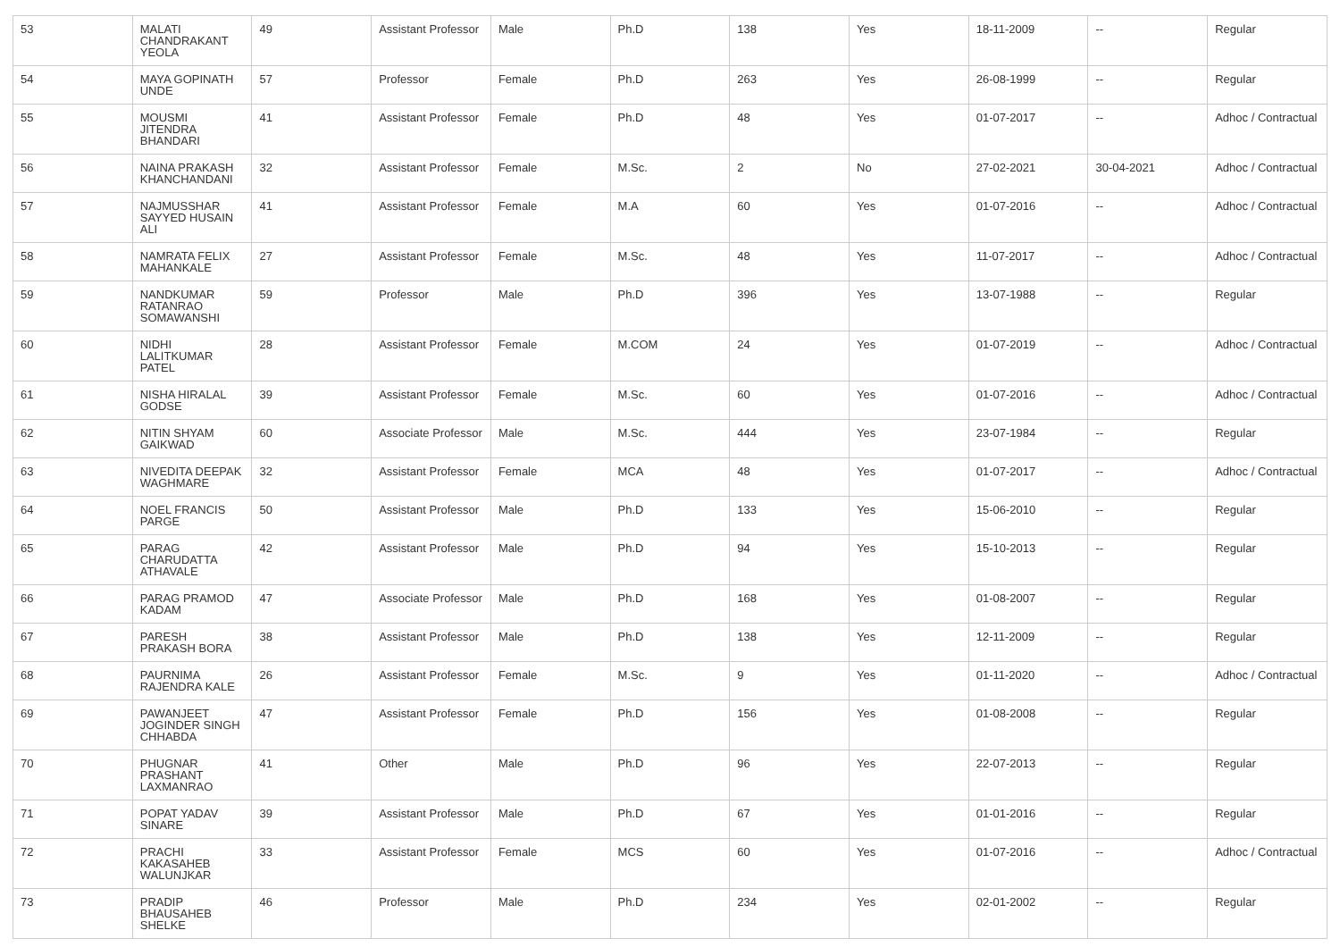| 53 | MALATI CHANDRAKANT YEOLA | 49 | Assistant Professor | Male | Ph.D | 138 | Yes | 18-11-2009 | -- | Regular |
| 54 | MAYA GOPINATH UNDE | 57 | Professor | Female | Ph.D | 263 | Yes | 26-08-1999 | -- | Regular |
| 55 | MOUSMI JITENDRA BHANDARI | 41 | Assistant Professor | Female | Ph.D | 48 | Yes | 01-07-2017 | -- | Adhoc / Contractual |
| 56 | NAINA PRAKASH KHANCHANDANI | 32 | Assistant Professor | Female | M.Sc. | 2 | No | 27-02-2021 | 30-04-2021 | Adhoc / Contractual |
| 57 | NAJMUSSHAR SAYYED HUSAIN ALI | 41 | Assistant Professor | Female | M.A | 60 | Yes | 01-07-2016 | -- | Adhoc / Contractual |
| 58 | NAMRATA FELIX MAHANKALE | 27 | Assistant Professor | Female | M.Sc. | 48 | Yes | 11-07-2017 | -- | Adhoc / Contractual |
| 59 | NANDKUMAR RATANRAO SOMAWANSHI | 59 | Professor | Male | Ph.D | 396 | Yes | 13-07-1988 | -- | Regular |
| 60 | NIDHI LALITKUMAR PATEL | 28 | Assistant Professor | Female | M.COM | 24 | Yes | 01-07-2019 | -- | Adhoc / Contractual |
| 61 | NISHA HIRALAL GODSE | 39 | Assistant Professor | Female | M.Sc. | 60 | Yes | 01-07-2016 | -- | Adhoc / Contractual |
| 62 | NITIN SHYAM GAIKWAD | 60 | Associate Professor | Male | M.Sc. | 444 | Yes | 23-07-1984 | -- | Regular |
| 63 | NIVEDITA DEEPAK WAGHMARE | 32 | Assistant Professor | Female | MCA | 48 | Yes | 01-07-2017 | -- | Adhoc / Contractual |
| 64 | NOEL FRANCIS PARGE | 50 | Assistant Professor | Male | Ph.D | 133 | Yes | 15-06-2010 | -- | Regular |
| 65 | PARAG CHARUDATTA ATHAVALE | 42 | Assistant Professor | Male | Ph.D | 94 | Yes | 15-10-2013 | -- | Regular |
| 66 | PARAG PRAMOD KADAM | 47 | Associate Professor | Male | Ph.D | 168 | Yes | 01-08-2007 | -- | Regular |
| 67 | PARESH PRAKASH BORA | 38 | Assistant Professor | Male | Ph.D | 138 | Yes | 12-11-2009 | -- | Regular |
| 68 | PAURNIMA RAJENDRA KALE | 26 | Assistant Professor | Female | M.Sc. | 9 | Yes | 01-11-2020 | -- | Adhoc / Contractual |
| 69 | PAWANJEET JOGINDER SINGH CHHABDA | 47 | Assistant Professor | Female | Ph.D | 156 | Yes | 01-08-2008 | -- | Regular |
| 70 | PHUGNAR PRASHANT LAXMANRAO | 41 | Other | Male | Ph.D | 96 | Yes | 22-07-2013 | -- | Regular |
| 71 | POPAT YADAV SINARE | 39 | Assistant Professor | Male | Ph.D | 67 | Yes | 01-01-2016 | -- | Regular |
| 72 | PRACHI KAKASAHEB WALUNJKAR | 33 | Assistant Professor | Female | MCS | 60 | Yes | 01-07-2016 | -- | Adhoc / Contractual |
| 73 | PRADIP BHAUSAHEB SHELKE | 46 | Professor | Male | Ph.D | 234 | Yes | 02-01-2002 | -- | Regular |